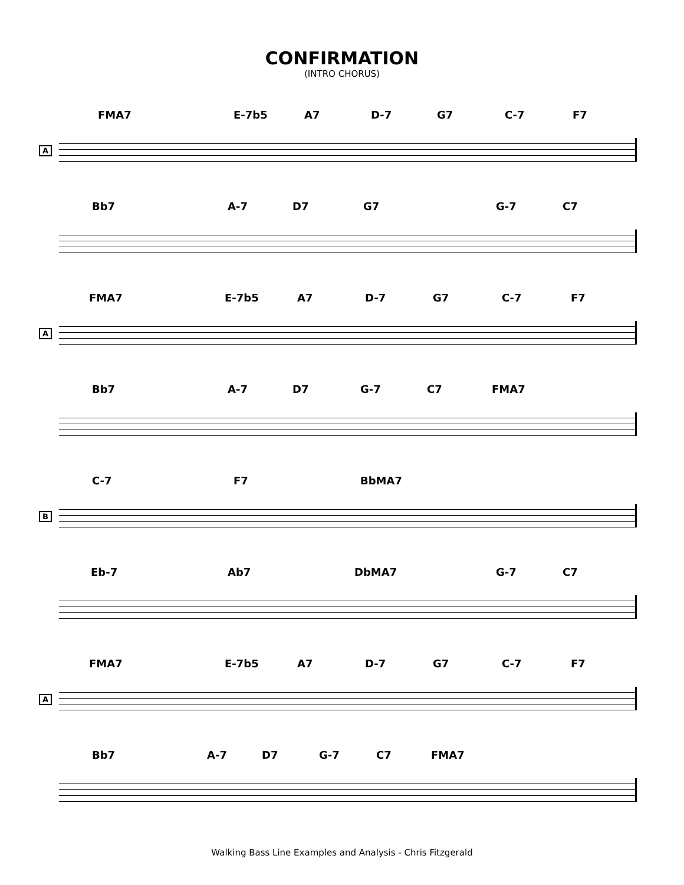CONFIRMATION
(INTRO CHORUS)
FMA7 E-7b5 A7 D-7 G7 C-7 F7
A
Bb7 A-7 D7 G7 G-7 C7
FMA7 E-7b5 A7 D-7 G7 C-7 F7
A
Bb7 A-7 D7 G-7 C7 FMA7
C-7 F7 BbMA7
B
Eb-7 Ab7 DbMA7 G-7 C7
FMA7 E-7b5 A7 D-7 G7 C-7 F7
A
Bb7 A-7 D7 G-7 C7 FMA7
Walking Bass Line Examples and Analysis - Chris Fitzgerald